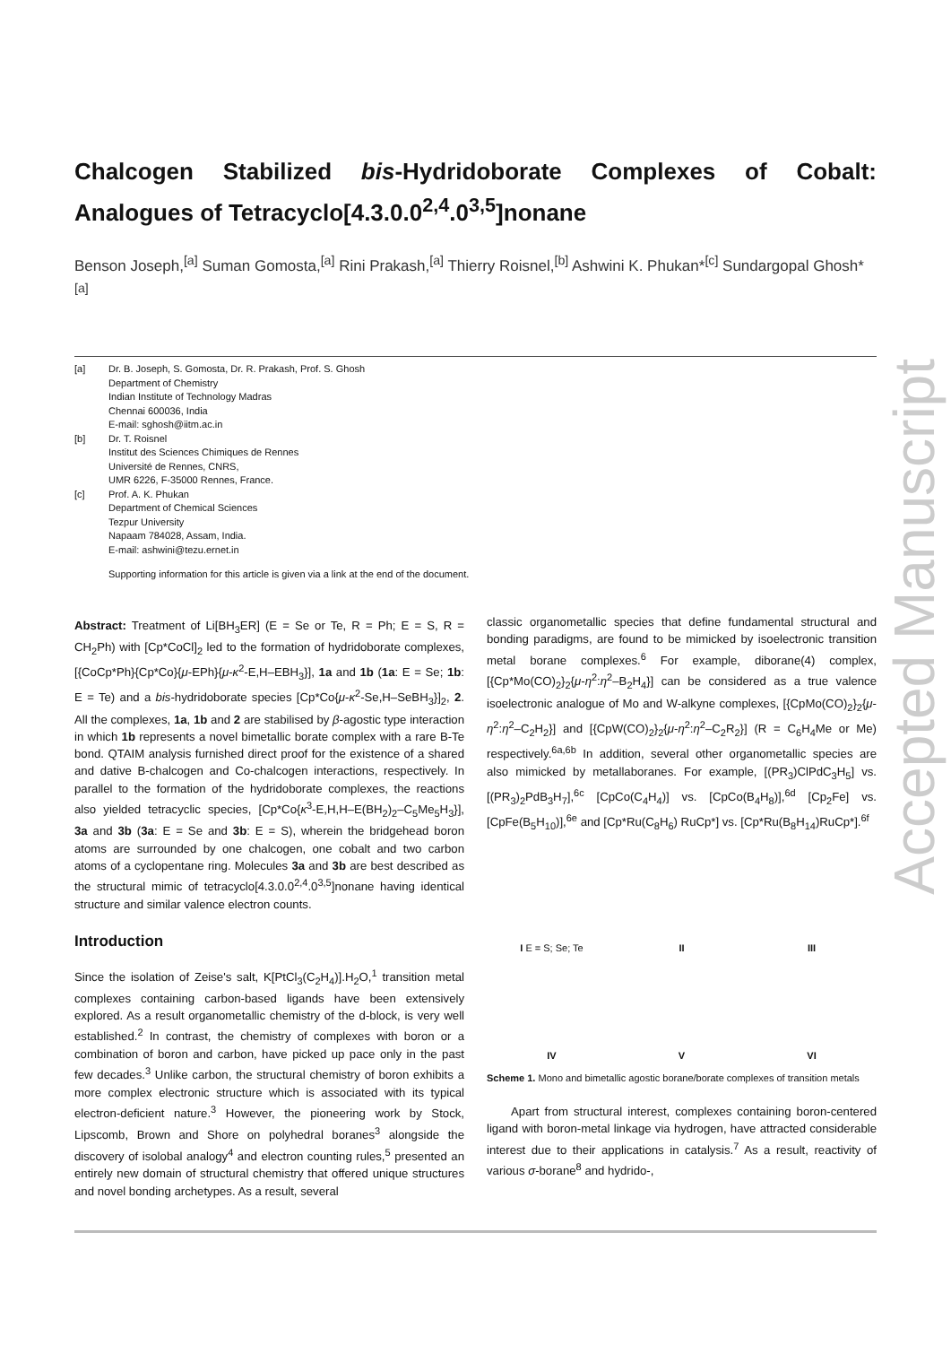Accepted Manuscript
Chalcogen Stabilized bis-Hydridoborate Complexes of Cobalt: Analogues of Tetracyclo[4.3.0.0<sup>2,4</sup>.0<sup>3,5</sup>]nonane
Benson Joseph,<sup>[a]</sup> Suman Gomosta,<sup>[a]</sup> Rini Prakash,<sup>[a]</sup> Thierry Roisnel,<sup>[b]</sup> Ashwini K. Phukan*<sup>[c]</sup> Sundargopal Ghosh*<sup>[a]</sup>
| [a] | Dr. B. Joseph, S. Gomosta, Dr. R. Prakash, Prof. S. Ghosh Department of Chemistry Indian Institute of Technology Madras Chennai 600036, India E-mail: sghosh@iitm.ac.in |
| [b] | Dr. T. Roisnel Institut des Sciences Chimiques de Rennes Université de Rennes, CNRS, UMR 6226, F-35000 Rennes, France. |
| [c] | Prof. A. K. Phukan Department of Chemical Sciences Tezpur University Napaam 784028, Assam, India. E-mail: ashwini@tezu.ernet.in |
Supporting information for this article is given via a link at the end of the document.
Abstract: Treatment of Li[BH<sub>3</sub>ER] (E = Se or Te, R = Ph; E = S, R = CH<sub>2</sub>Ph) with [Cp*CoCl]<sub>2</sub> led to the formation of hydridoborate complexes, [{CoCp*Ph}{Cp*Co}{μ-EPh}{μ-κ<sup>2</sup>-E,H–EBH<sub>3</sub>}], 1a and 1b (1a: E = Se; 1b: E = Te) and a bis-hydridoborate species [Cp*Co{μ-κ<sup>2</sup>-Se,H–SeBH<sub>3</sub>}]<sub>2</sub>, 2. All the complexes, 1a, 1b and 2 are stabilised by β-agostic type interaction in which 1b represents a novel bimetallic borate complex with a rare B-Te bond. QTAIM analysis furnished direct proof for the existence of a shared and dative B-chalcogen and Co-chalcogen interactions, respectively. In parallel to the formation of the hydridoborate complexes, the reactions also yielded tetracyclic species, [Cp*Co{κ<sup>3</sup>-E,H,H–E(BH<sub>2</sub>)<sub>2</sub>–C<sub>5</sub>Me<sub>5</sub>H<sub>3</sub>}], 3a and 3b (3a: E = Se and 3b: E = S), wherein the bridgehead boron atoms are surrounded by one chalcogen, one cobalt and two carbon atoms of a cyclopentane ring. Molecules 3a and 3b are best described as the structural mimic of tetracyclo[4.3.0.0<sup>2,4</sup>.0<sup>3,5</sup>]nonane having identical structure and similar valence electron counts.
Introduction
Since the isolation of Zeise's salt, K[PtCl<sub>3</sub>(C<sub>2</sub>H<sub>4</sub>)].H<sub>2</sub>O,<sup>1</sup> transition metal complexes containing carbon-based ligands have been extensively explored. As a result organometallic chemistry of the d-block, is very well established.<sup>2</sup> In contrast, the chemistry of complexes with boron or a combination of boron and carbon, have picked up pace only in the past few decades.<sup>3</sup> Unlike carbon, the structural chemistry of boron exhibits a more complex electronic structure which is associated with its typical electron-deficient nature.<sup>3</sup> However, the pioneering work by Stock, Lipscomb, Brown and Shore on polyhedral boranes<sup>3</sup> alongside the discovery of isolobal analogy<sup>4</sup> and electron counting rules,<sup>5</sup> presented an entirely new domain of structural chemistry that offered unique structures and novel bonding archetypes. As a result, several
classic organometallic species that define fundamental structural and bonding paradigms, are found to be mimicked by isoelectronic transition metal borane complexes.<sup>6</sup> For example, diborane(4) complex, [{Cp*Mo(CO)<sub>2</sub>}<sub>2</sub>{μ-η<sup>2</sup>:η<sup>2</sup>–B<sub>2</sub>H<sub>4</sub>}] can be considered as a true valence isoelectronic analogue of Mo and W-alkyne complexes, [{CpMo(CO)<sub>2</sub>}<sub>2</sub>{μ-η<sup>2</sup>:η<sup>2</sup>–C<sub>2</sub>H<sub>2</sub>}] and [{CpW(CO)<sub>2</sub>}<sub>2</sub>{μ-η<sup>2</sup>:η<sup>2</sup>–C<sub>2</sub>R<sub>2</sub>}] (R = C<sub>6</sub>H<sub>4</sub>Me or Me) respectively.<sup>6a,6b</sup> In addition, several other organometallic species are also mimicked by metallaboranes. For example, [(PR<sub>3</sub>)ClPdC<sub>3</sub>H<sub>5</sub>] vs. [(PR<sub>3</sub>)<sub>2</sub>PdB<sub>3</sub>H<sub>7</sub>],<sup>6c</sup> [CpCo(C<sub>4</sub>H<sub>4</sub>)] vs. [CpCo(B<sub>4</sub>H<sub>8</sub>)],<sup>6d</sup> [Cp<sub>2</sub>Fe] vs. [CpFe(B<sub>5</sub>H<sub>10</sub>)],<sup>6e</sup> and [Cp*Ru(C<sub>8</sub>H<sub>6</sub>) RuCp*] vs. [Cp*Ru(B<sub>8</sub>H<sub>14</sub>)RuCp*].<sup>6f</sup>
I E = S; Se; Te
II
III
IV
V
VI
Scheme 1. Mono and bimetallic agostic borane/borate complexes of transition metals
Apart from structural interest, complexes containing boron-centered ligand with boron-metal linkage via hydrogen, have attracted considerable interest due to their applications in catalysis.<sup>7</sup> As a result, reactivity of various σ-borane<sup>8</sup> and hydrido-,